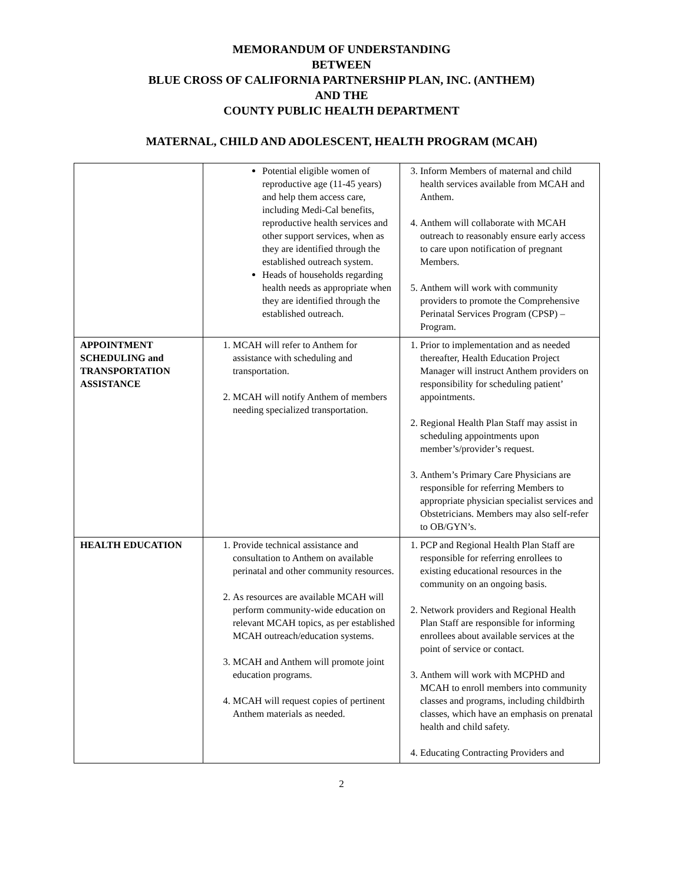MEMORANDUM OF UNDERSTANDING
BETWEEN
BLUE CROSS OF CALIFORNIA PARTNERSHIP PLAN, INC. (ANTHEM)
AND THE
COUNTY PUBLIC HEALTH DEPARTMENT
MATERNAL, CHILD AND ADOLESCENT, HEALTH PROGRAM (MCAH)
| | Potential eligible women of reproductive age (11-45 years) and help them access care, including Medi-Cal benefits, reproductive health services and other support services, when as they are identified through the established outreach system. Heads of households regarding health needs as appropriate when they are identified through the established outreach. | 3. Inform Members of maternal and child health services available from MCAH and Anthem. 4. Anthem will collaborate with MCAH outreach to reasonably ensure early access to care upon notification of pregnant Members. 5. Anthem will work with community providers to promote the Comprehensive Perinatal Services Program (CPSP) – Program. |
| APPOINTMENT SCHEDULING and TRANSPORTATION ASSISTANCE | 1. MCAH will refer to Anthem for assistance with scheduling and transportation. 2. MCAH will notify Anthem of members needing specialized transportation. | 1. Prior to implementation and as needed thereafter, Health Education Project Manager will instruct Anthem providers on responsibility for scheduling patient’ appointments. 2. Regional Health Plan Staff may assist in scheduling appointments upon member’s/provider’s request. 3. Anthem’s Primary Care Physicians are responsible for referring Members to appropriate physician specialist services and Obstetricians. Members may also self-refer to OB/GYN’s. |
| HEALTH EDUCATION | 1. Provide technical assistance and consultation to Anthem on available perinatal and other community resources. 2. As resources are available MCAH will perform community-wide education on relevant MCAH topics, as per established MCAH outreach/education systems. 3. MCAH and Anthem will promote joint education programs. 4. MCAH will request copies of pertinent Anthem materials as needed. | 1. PCP and Regional Health Plan Staff are responsible for referring enrollees to existing educational resources in the community on an ongoing basis. 2. Network providers and Regional Health Plan Staff are responsible for informing enrollees about available services at the point of service or contact. 3. Anthem will work with MCPHD and MCAH to enroll members into community classes and programs, including childbirth classes, which have an emphasis on prenatal health and child safety. 4. Educating Contracting Providers and |
2